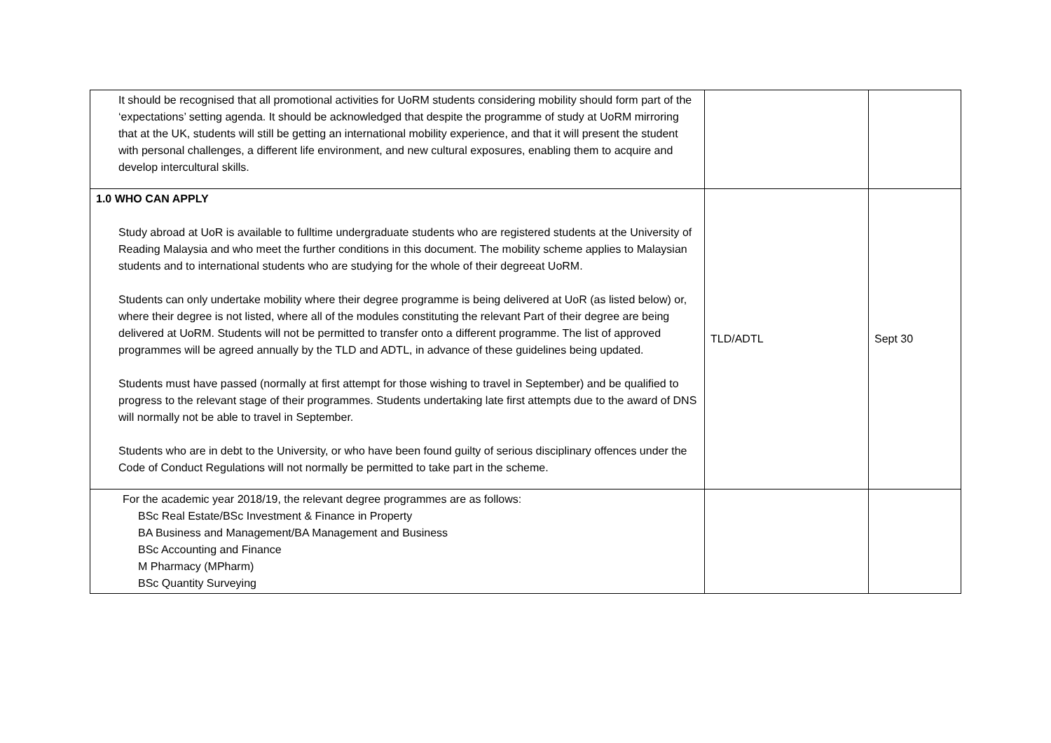| It should be recognised that all promotional activities for UoRM students considering mobility should form part of the ‘expectations’ setting agenda. It should be acknowledged that despite the programme of study at UoRM mirroring that at the UK, students will still be getting an international mobility experience, and that it will present the student with personal challenges, a different life environment, and new cultural exposures, enabling them to acquire and develop intercultural skills. | | |
| 1.0 WHO CAN APPLY Study abroad at UoR is available to fulltime undergraduate students who are registered students at the University of Reading Malaysia and who meet the further conditions in this document. The mobility scheme applies to Malaysian students and to international students who are studying for the whole of their degreeat UoRM. Students can only undertake mobility where their degree programme is being delivered at UoR (as listed below) or, where their degree is not listed, where all of the modules constituting the relevant Part of their degree are being delivered at UoRM. Students will not be permitted to transfer onto a different programme. The list of approved programmes will be agreed annually by the TLD and ADTL, in advance of these guidelines being updated. Students must have passed (normally at first attempt for those wishing to travel in September) and be qualified to progress to the relevant stage of their programmes. Students undertaking late first attempts due to the award of DNS will normally not be able to travel in September. Students who are in debt to the University, or who have been found guilty of serious disciplinary offences under the Code of Conduct Regulations will not normally be permitted to take part in the scheme. | TLD/ADTL | Sept 30 |
| For the academic year 2018/19, the relevant degree programmes are as follows: BSc Real Estate/BSc Investment & Finance in Property BA Business and Management/BA Management and Business BSc Accounting and Finance M Pharmacy (MPharm) BSc Quantity Surveying | | |